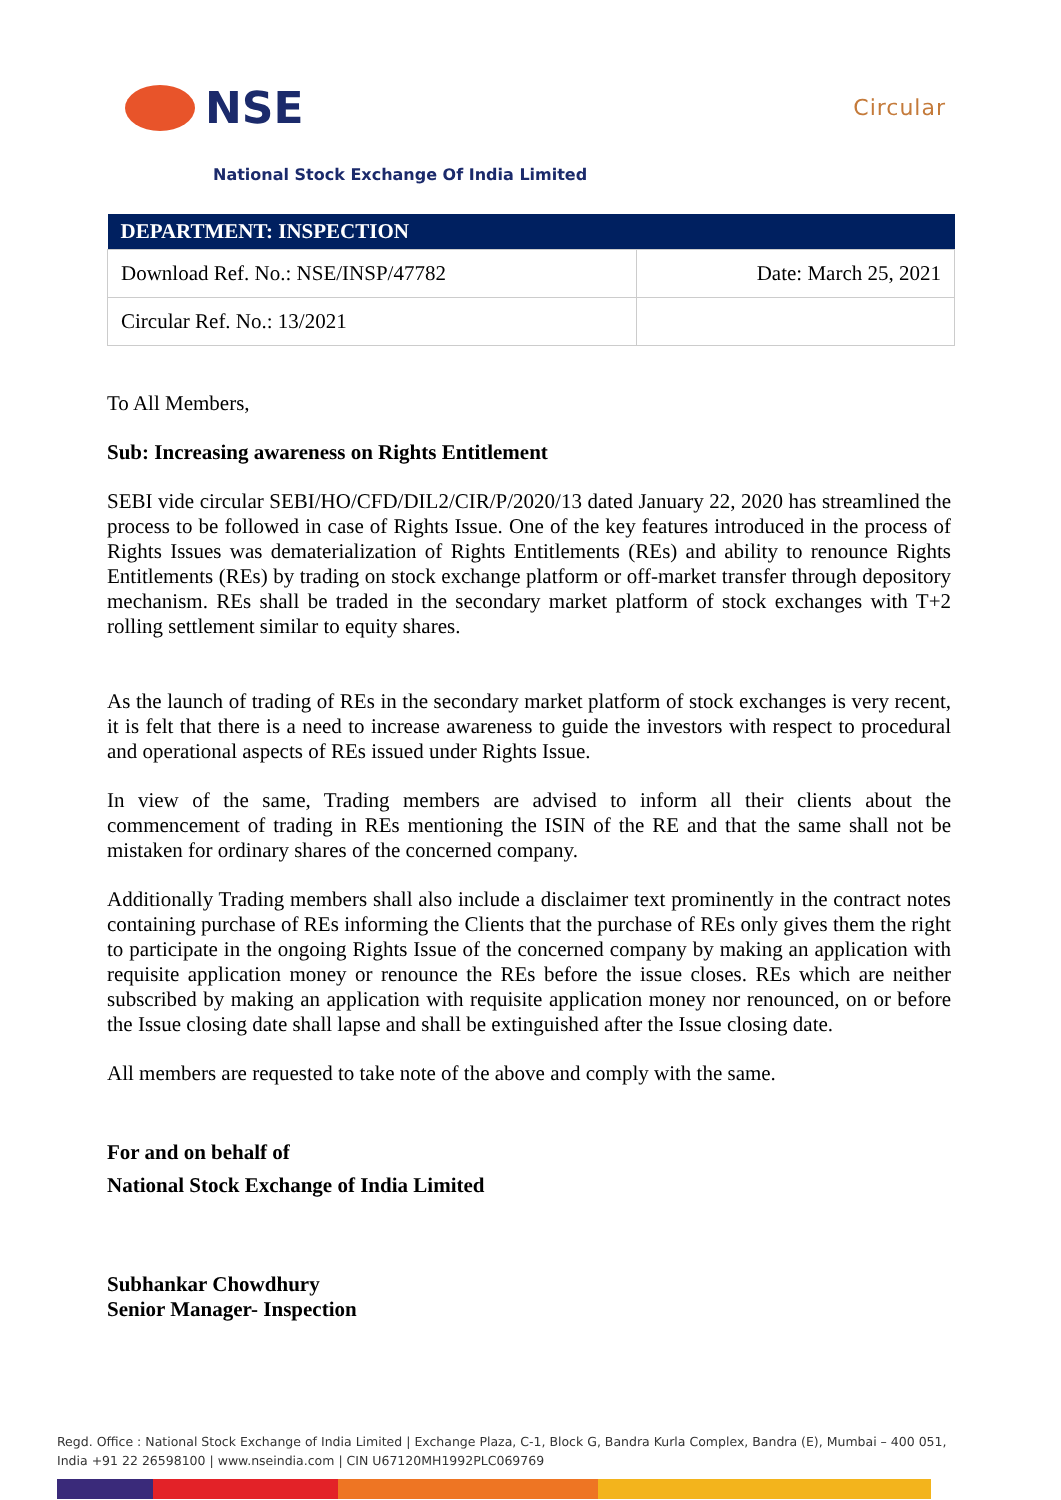NSE
Circular
National Stock Exchange Of India Limited
| DEPARTMENT: INSPECTION | |
| --- | --- |
| Download Ref. No.: NSE/INSP/47782 | Date: March 25, 2021 |
| Circular Ref. No.: 13/2021 | |
To All Members,
Sub: Increasing awareness on Rights Entitlement
SEBI vide circular SEBI/HO/CFD/DIL2/CIR/P/2020/13 dated January 22, 2020 has streamlined the process to be followed in case of Rights Issue. One of the key features introduced in the process of Rights Issues was dematerialization of Rights Entitlements (REs) and ability to renounce Rights Entitlements (REs) by trading on stock exchange platform or off-market transfer through depository mechanism. REs shall be traded in the secondary market platform of stock exchanges with T+2 rolling settlement similar to equity shares.
As the launch of trading of REs in the secondary market platform of stock exchanges is very recent, it is felt that there is a need to increase awareness to guide the investors with respect to procedural and operational aspects of REs issued under Rights Issue.
In view of the same, Trading members are advised to inform all their clients about the commencement of trading in REs mentioning the ISIN of the RE and that the same shall not be mistaken for ordinary shares of the concerned company.
Additionally Trading members shall also include a disclaimer text prominently in the contract notes containing purchase of REs informing the Clients that the purchase of REs only gives them the right to participate in the ongoing Rights Issue of the concerned company by making an application with requisite application money or renounce the REs before the issue closes. REs which are neither subscribed by making an application with requisite application money nor renounced, on or before the Issue closing date shall lapse and shall be extinguished after the Issue closing date.
All members are requested to take note of the above and comply with the same.
For and on behalf of
National Stock Exchange of India Limited
Subhankar Chowdhury
Senior Manager- Inspection
Regd. Office : National Stock Exchange of India Limited | Exchange Plaza, C-1, Block G, Bandra Kurla Complex, Bandra (E), Mumbai – 400 051,
India +91 22 26598100 | www.nseindia.com | CIN U67120MH1992PLC069769